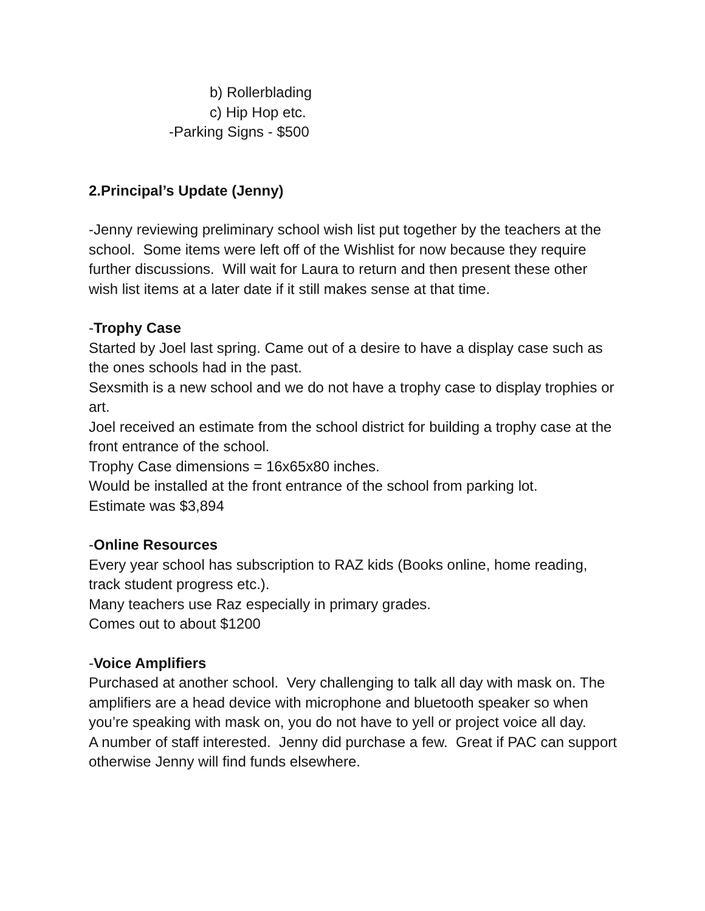b) Rollerblading
c) Hip Hop etc.
-Parking Signs - $500
2.Principal’s Update (Jenny)
-Jenny reviewing preliminary school wish list put together by the teachers at the school. Some items were left off of the Wishlist for now because they require further discussions. Will wait for Laura to return and then present these other wish list items at a later date if it still makes sense at that time.
-Trophy Case
Started by Joel last spring. Came out of a desire to have a display case such as the ones schools had in the past.
Sexsmith is a new school and we do not have a trophy case to display trophies or art.
Joel received an estimate from the school district for building a trophy case at the front entrance of the school.
Trophy Case dimensions = 16x65x80 inches.
Would be installed at the front entrance of the school from parking lot.
Estimate was $3,894
-Online Resources
Every year school has subscription to RAZ kids (Books online, home reading, track student progress etc.).
Many teachers use Raz especially in primary grades.
Comes out to about $1200
-Voice Amplifiers
Purchased at another school. Very challenging to talk all day with mask on. The amplifiers are a head device with microphone and bluetooth speaker so when you’re speaking with mask on, you do not have to yell or project voice all day.
A number of staff interested. Jenny did purchase a few. Great if PAC can support otherwise Jenny will find funds elsewhere.